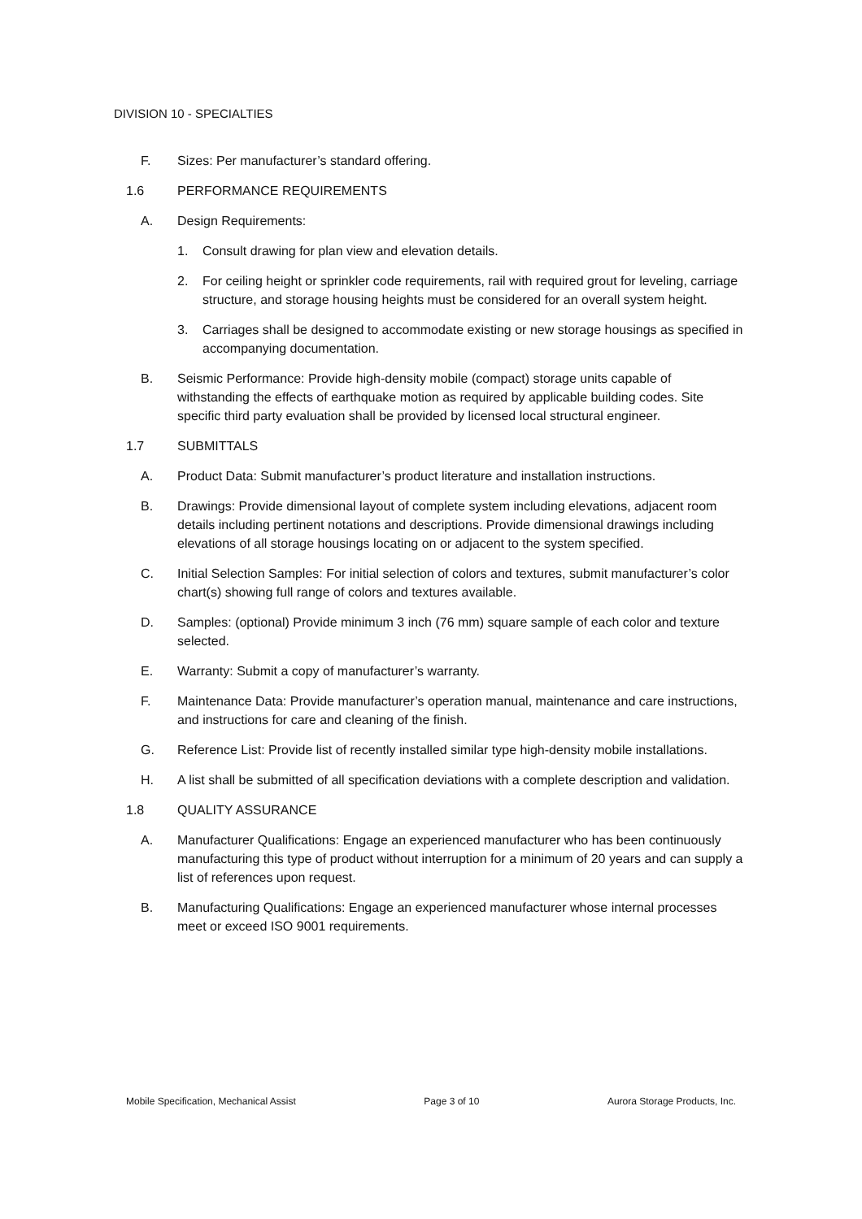DIVISION 10 - SPECIALTIES
F. Sizes: Per manufacturer’s standard offering.
1.6 PERFORMANCE REQUIREMENTS
A. Design Requirements:
1. Consult drawing for plan view and elevation details.
2. For ceiling height or sprinkler code requirements, rail with required grout for leveling, carriage structure, and storage housing heights must be considered for an overall system height.
3. Carriages shall be designed to accommodate existing or new storage housings as specified in accompanying documentation.
B. Seismic Performance: Provide high-density mobile (compact) storage units capable of withstanding the effects of earthquake motion as required by applicable building codes. Site specific third party evaluation shall be provided by licensed local structural engineer.
1.7 SUBMITTALS
A. Product Data: Submit manufacturer’s product literature and installation instructions.
B. Drawings: Provide dimensional layout of complete system including elevations, adjacent room details including pertinent notations and descriptions. Provide dimensional drawings including elevations of all storage housings locating on or adjacent to the system specified.
C. Initial Selection Samples: For initial selection of colors and textures, submit manufacturer’s color chart(s) showing full range of colors and textures available.
D. Samples: (optional) Provide minimum 3 inch (76 mm) square sample of each color and texture selected.
E. Warranty: Submit a copy of manufacturer’s warranty.
F. Maintenance Data: Provide manufacturer’s operation manual, maintenance and care instructions, and instructions for care and cleaning of the finish.
G. Reference List: Provide list of recently installed similar type high-density mobile installations.
H. A list shall be submitted of all specification deviations with a complete description and validation.
1.8 QUALITY ASSURANCE
A. Manufacturer Qualifications: Engage an experienced manufacturer who has been continuously manufacturing this type of product without interruption for a minimum of 20 years and can supply a list of references upon request.
B. Manufacturing Qualifications: Engage an experienced manufacturer whose internal processes meet or exceed ISO 9001 requirements.
Mobile Specification, Mechanical Assist Page 3 of 10 Aurora Storage Products, Inc.